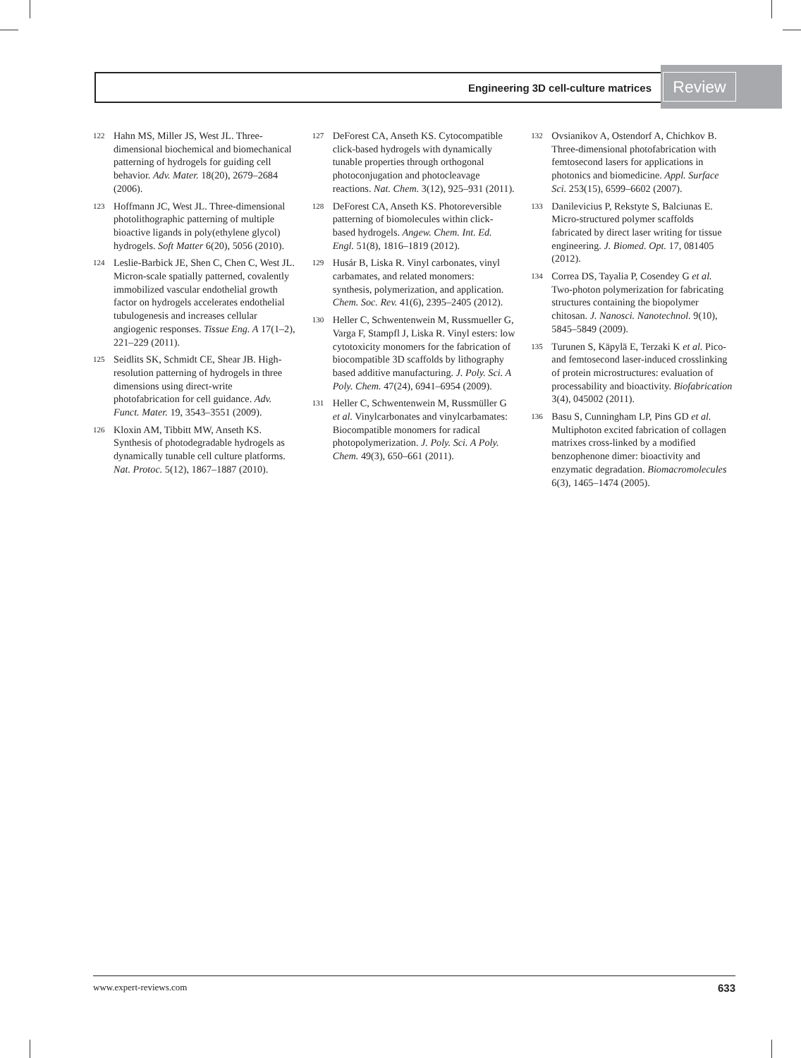Engineering 3D cell-culture matrices Review
122 Hahn MS, Miller JS, West JL. Three-dimensional biochemical and biomechanical patterning of hydrogels for guiding cell behavior. Adv. Mater. 18(20), 2679–2684 (2006).
123 Hoffmann JC, West JL. Three-dimensional photolithographic patterning of multiple bioactive ligands in poly(ethylene glycol) hydrogels. Soft Matter 6(20), 5056 (2010).
124 Leslie-Barbick JE, Shen C, Chen C, West JL. Micron-scale spatially patterned, covalently immobilized vascular endothelial growth factor on hydrogels accelerates endothelial tubulogenesis and increases cellular angiogenic responses. Tissue Eng. A 17(1–2), 221–229 (2011).
125 Seidlits SK, Schmidt CE, Shear JB. High-resolution patterning of hydrogels in three dimensions using direct-write photofabrication for cell guidance. Adv. Funct. Mater. 19, 3543–3551 (2009).
126 Kloxin AM, Tibbitt MW, Anseth KS. Synthesis of photodegradable hydrogels as dynamically tunable cell culture platforms. Nat. Protoc. 5(12), 1867–1887 (2010).
127 DeForest CA, Anseth KS. Cytocompatible click-based hydrogels with dynamically tunable properties through orthogonal photoconjugation and photocleavage reactions. Nat. Chem. 3(12), 925–931 (2011).
128 DeForest CA, Anseth KS. Photoreversible patterning of biomolecules within click-based hydrogels. Angew. Chem. Int. Ed. Engl. 51(8), 1816–1819 (2012).
129 Husár B, Liska R. Vinyl carbonates, vinyl carbamates, and related monomers: synthesis, polymerization, and application. Chem. Soc. Rev. 41(6), 2395–2405 (2012).
130 Heller C, Schwentenwein M, Russmueller G, Varga F, Stampfl J, Liska R. Vinyl esters: low cytotoxicity monomers for the fabrication of biocompatible 3D scaffolds by lithography based additive manufacturing. J. Poly. Sci. A Poly. Chem. 47(24), 6941–6954 (2009).
131 Heller C, Schwentenwein M, Russmüller G et al. Vinylcarbonates and vinylcarbamates: Biocompatible monomers for radical photopolymerization. J. Poly. Sci. A Poly. Chem. 49(3), 650–661 (2011).
132 Ovsianikov A, Ostendorf A, Chichkov B. Three-dimensional photofabrication with femtosecond lasers for applications in photonics and biomedicine. Appl. Surface Sci. 253(15), 6599–6602 (2007).
133 Danilevicius P, Rekstyte S, Balciunas E. Micro-structured polymer scaffolds fabricated by direct laser writing for tissue engineering. J. Biomed. Opt. 17, 081405 (2012).
134 Correa DS, Tayalia P, Cosendey G et al. Two-photon polymerization for fabricating structures containing the biopolymer chitosan. J. Nanosci. Nanotechnol. 9(10), 5845–5849 (2009).
135 Turunen S, Käpylä E, Terzaki K et al. Pico- and femtosecond laser-induced crosslinking of protein microstructures: evaluation of processability and bioactivity. Biofabrication 3(4), 045002 (2011).
136 Basu S, Cunningham LP, Pins GD et al. Multiphoton excited fabrication of collagen matrixes cross-linked by a modified benzophenone dimer: bioactivity and enzymatic degradation. Biomacromolecules 6(3), 1465–1474 (2005).
www.expert-reviews.com 633